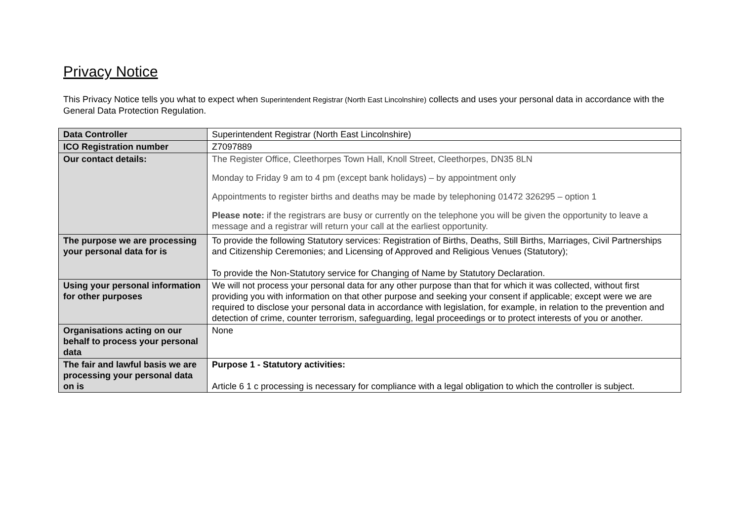Privacy Notice
This Privacy Notice tells you what to expect when Superintendent Registrar (North East Lincolnshire) collects and uses your personal data in accordance with the General Data Protection Regulation.
| Data Controller | Superintendent Registrar (North East Lincolnshire) |
| ICO Registration number | Z7097889 |
| Our contact details: | The Register Office, Cleethorpes Town Hall, Knoll Street, Cleethorpes, DN35 8LN Monday to Friday 9 am to 4 pm (except bank holidays) – by appointment only Appointments to register births and deaths may be made by telephoning 01472 326295 – option 1 Please note: if the registrars are busy or currently on the telephone you will be given the opportunity to leave a message and a registrar will return your call at the earliest opportunity. |
| The purpose we are processing your personal data for is | To provide the following Statutory services: Registration of Births, Deaths, Still Births, Marriages, Civil Partnerships and Citizenship Ceremonies; and Licensing of Approved and Religious Venues (Statutory); To provide the Non-Statutory service for Changing of Name by Statutory Declaration. |
| Using your personal information for other purposes | We will not process your personal data for any other purpose than that for which it was collected, without first providing you with information on that other purpose and seeking your consent if applicable; except were we are required to disclose your personal data in accordance with legislation, for example, in relation to the prevention and detection of crime, counter terrorism, safeguarding, legal proceedings or to protect interests of you or another. |
| Organisations acting on our behalf to process your personal data | None |
| The fair and lawful basis we are processing your personal data on is | Purpose 1 - Statutory activities: Article 6 1 c processing is necessary for compliance with a legal obligation to which the controller is subject. |